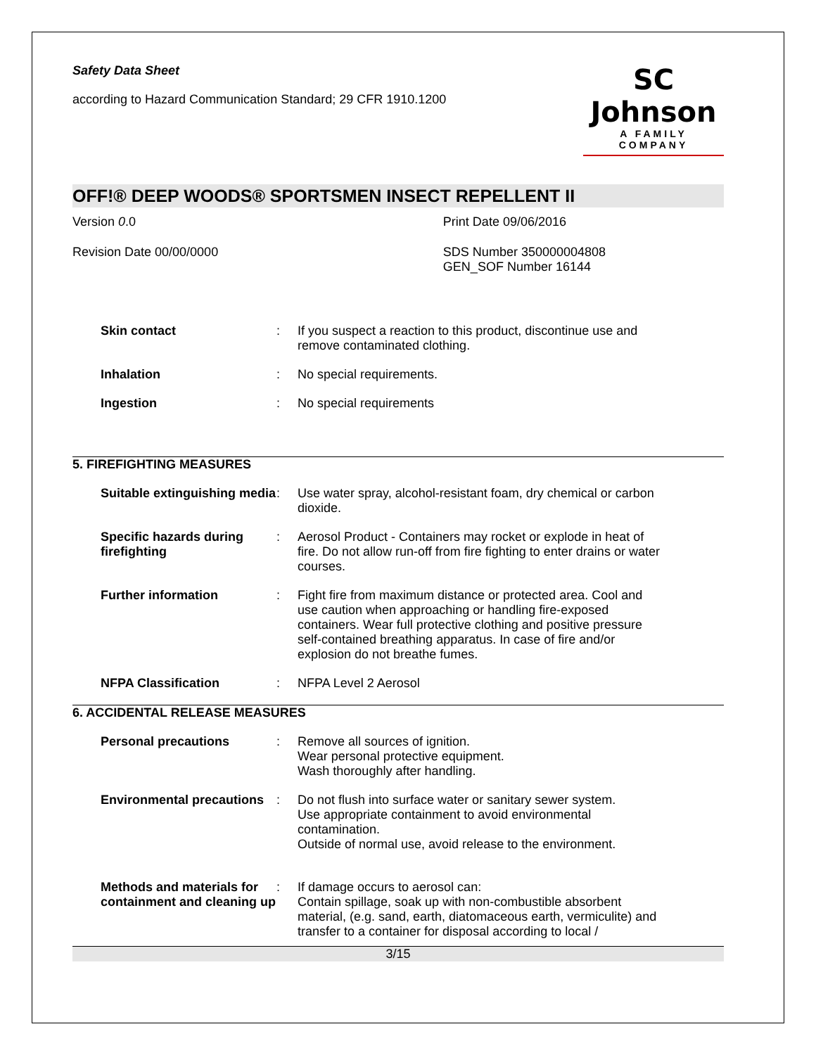Safety Data Sheet
according to Hazard Communication Standard; 29 CFR 1910.1200
SC Johnson
A FAMILY COMPANY
OFF!® DEEP WOODS® SPORTSMEN INSECT REPELLENT II
Version 0.0 Print Date 09/06/2016
Revision Date 00/00/0000 SDS Number 350000004808
GEN_SOF Number 16144
Skin contact : If you suspect a reaction to this product, discontinue use and remove contaminated clothing.
Inhalation : No special requirements.
Ingestion : No special requirements
5. FIREFIGHTING MEASURES
Suitable extinguishing media
: Use water spray, alcohol-resistant foam, dry chemical or carbon dioxide.
Specific hazards during firefighting
: Aerosol Product - Containers may rocket or explode in heat of fire. Do not allow run-off from fire fighting to enter drains or water courses.
Further information : Fight fire from maximum distance or protected area. Cool and use caution when approaching or handling fire-exposed containers. Wear full protective clothing and positive pressure self-contained breathing apparatus. In case of fire and/or explosion do not breathe fumes.
NFPA Classification : NFPA Level 2 Aerosol
6. ACCIDENTAL RELEASE MEASURES
Personal precautions : Remove all sources of ignition.
Wear personal protective equipment.
Wash thoroughly after handling.
Environmental precautions
: Do not flush into surface water or sanitary sewer system.
Use appropriate containment to avoid environmental contamination.
Outside of normal use, avoid release to the environment.
Methods and materials for containment and cleaning up
: If damage occurs to aerosol can:
Contain spillage, soak up with non-combustible absorbent material, (e.g. sand, earth, diatomaceous earth, vermiculite) and transfer to a container for disposal according to local /
3/15